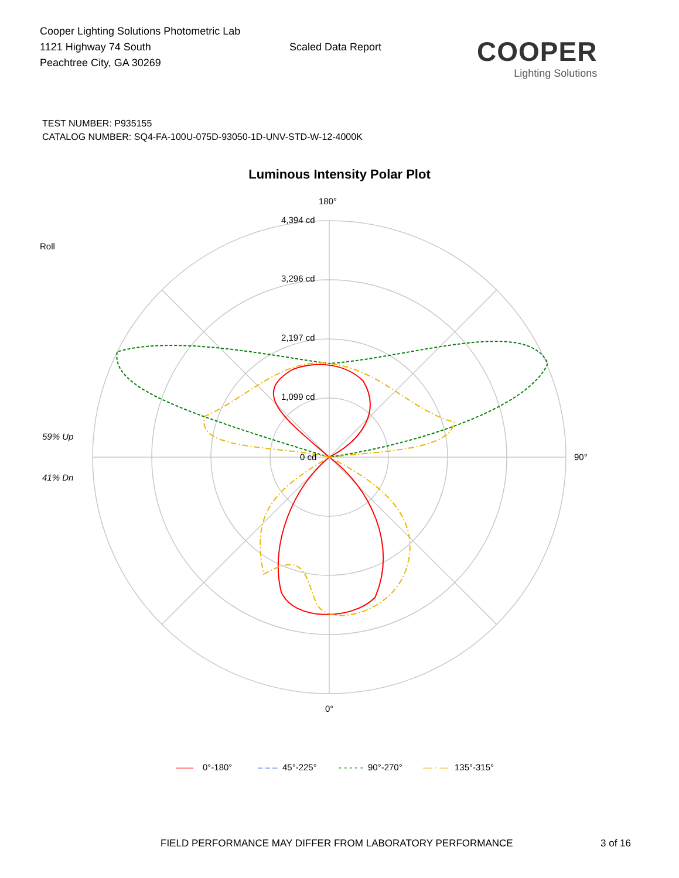Cooper Lighting Solutions Photometric Lab
1121 Highway 74 South
Peachtree City, GA 30269
Scaled Data Report
COOPER
Lighting Solutions
TEST NUMBER: P935155
CATALOG NUMBER: SQ4-FA-100U-075D-93050-1D-UNV-STD-W-12-4000K
Luminous Intensity Polar Plot
180°
4,394 cd
3,296 cd
2,197 cd
1,099 cd
0 cd
Roll
59% Up
41% Dn
90°
0°
——
0°-180°
– – –
45°-225°
- - - - -
90°-270°
— · —
135°-315°
FIELD PERFORMANCE MAY DIFFER FROM LABORATORY PERFORMANCE 3 of 16